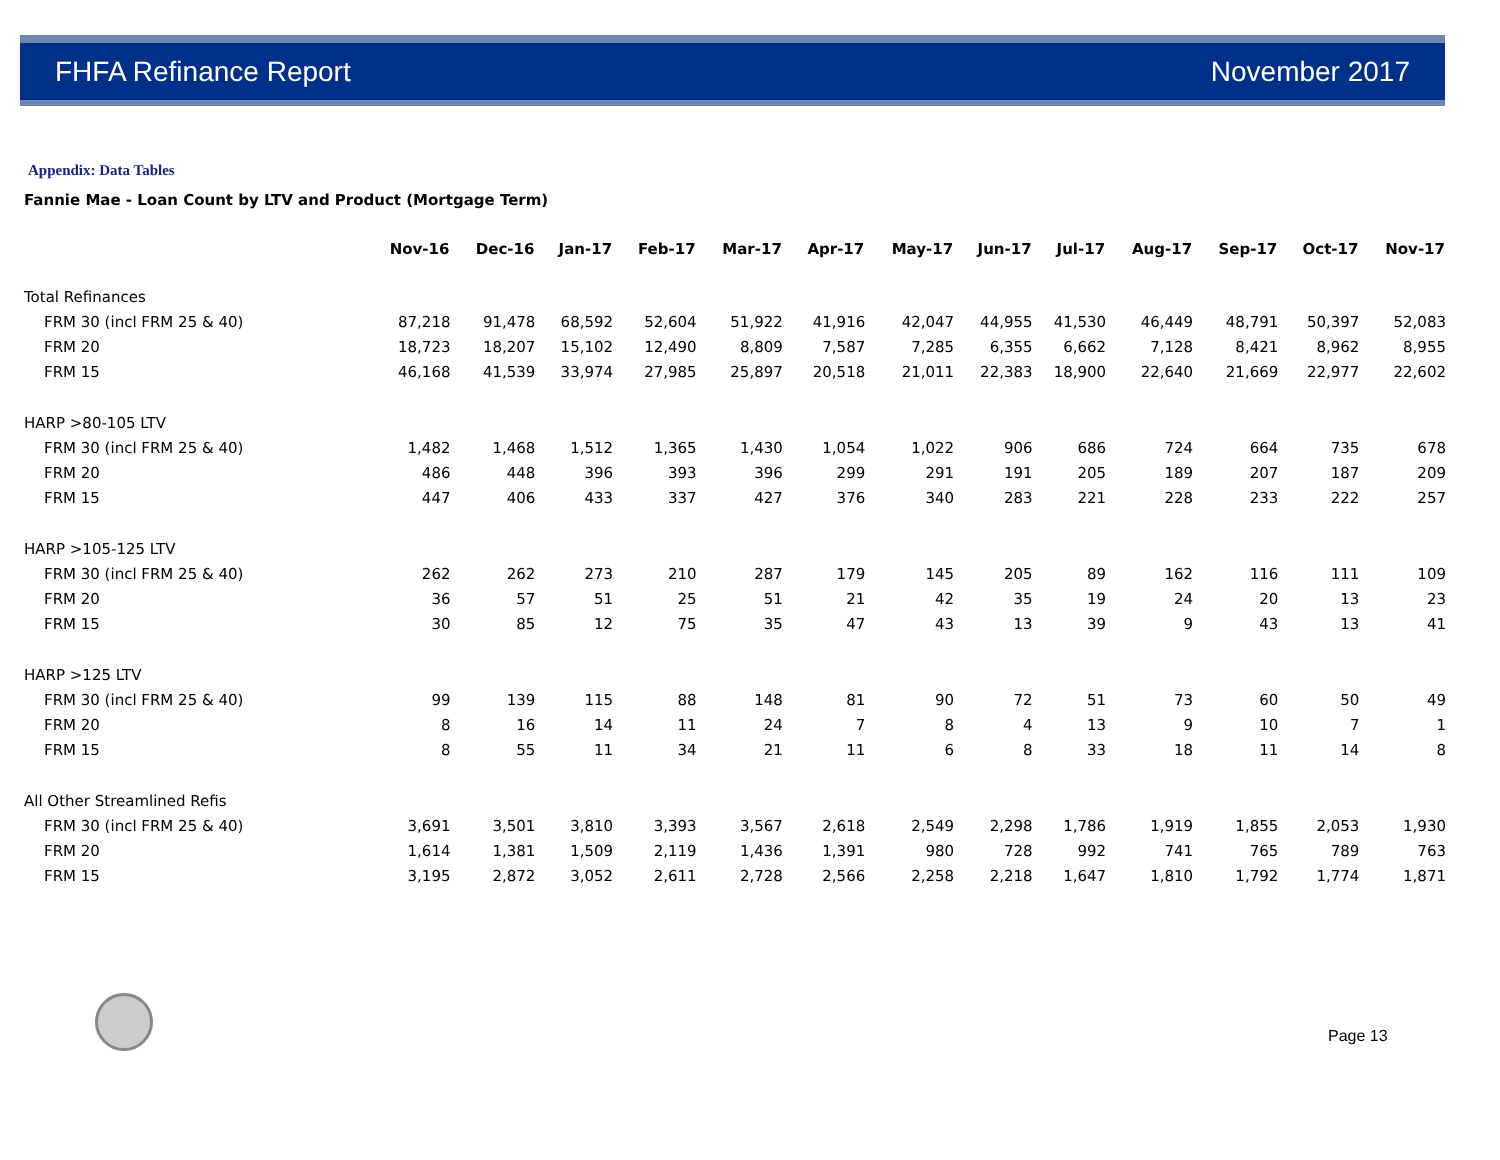FHFA Refinance Report November 2017
Appendix: Data Tables
Fannie Mae - Loan Count by LTV and Product (Mortgage Term)
| | Nov-16 | Dec-16 | Jan-17 | Feb-17 | Mar-17 | Apr-17 | May-17 | Jun-17 | Jul-17 | Aug-17 | Sep-17 | Oct-17 | Nov-17 |
| --- | --- | --- | --- | --- | --- | --- | --- | --- | --- | --- | --- | --- | --- |
| Total Refinances | | | | | | | | | | | | | |
| FRM 30 (incl FRM 25 & 40) | 87,218 | 91,478 | 68,592 | 52,604 | 51,922 | 41,916 | 42,047 | 44,955 | 41,530 | 46,449 | 48,791 | 50,397 | 52,083 |
| FRM 20 | 18,723 | 18,207 | 15,102 | 12,490 | 8,809 | 7,587 | 7,285 | 6,355 | 6,662 | 7,128 | 8,421 | 8,962 | 8,955 |
| FRM 15 | 46,168 | 41,539 | 33,974 | 27,985 | 25,897 | 20,518 | 21,011 | 22,383 | 18,900 | 22,640 | 21,669 | 22,977 | 22,602 |
| HARP >80-105 LTV | | | | | | | | | | | | | |
| FRM 30 (incl FRM 25 & 40) | 1,482 | 1,468 | 1,512 | 1,365 | 1,430 | 1,054 | 1,022 | 906 | 686 | 724 | 664 | 735 | 678 |
| FRM 20 | 486 | 448 | 396 | 393 | 396 | 299 | 291 | 191 | 205 | 189 | 207 | 187 | 209 |
| FRM 15 | 447 | 406 | 433 | 337 | 427 | 376 | 340 | 283 | 221 | 228 | 233 | 222 | 257 |
| HARP >105-125 LTV | | | | | | | | | | | | | |
| FRM 30 (incl FRM 25 & 40) | 262 | 262 | 273 | 210 | 287 | 179 | 145 | 205 | 89 | 162 | 116 | 111 | 109 |
| FRM 20 | 36 | 57 | 51 | 25 | 51 | 21 | 42 | 35 | 19 | 24 | 20 | 13 | 23 |
| FRM 15 | 30 | 85 | 12 | 75 | 35 | 47 | 43 | 13 | 39 | 9 | 43 | 13 | 41 |
| HARP >125 LTV | | | | | | | | | | | | | |
| FRM 30 (incl FRM 25 & 40) | 99 | 139 | 115 | 88 | 148 | 81 | 90 | 72 | 51 | 73 | 60 | 50 | 49 |
| FRM 20 | 8 | 16 | 14 | 11 | 24 | 7 | 8 | 4 | 13 | 9 | 10 | 7 | 1 |
| FRM 15 | 8 | 55 | 11 | 34 | 21 | 11 | 6 | 8 | 33 | 18 | 11 | 14 | 8 |
| All Other Streamlined Refis | | | | | | | | | | | | | |
| FRM 30 (incl FRM 25 & 40) | 3,691 | 3,501 | 3,810 | 3,393 | 3,567 | 2,618 | 2,549 | 2,298 | 1,786 | 1,919 | 1,855 | 2,053 | 1,930 |
| FRM 20 | 1,614 | 1,381 | 1,509 | 2,119 | 1,436 | 1,391 | 980 | 728 | 992 | 741 | 765 | 789 | 763 |
| FRM 15 | 3,195 | 2,872 | 3,052 | 2,611 | 2,728 | 2,566 | 2,258 | 2,218 | 1,647 | 1,810 | 1,792 | 1,774 | 1,871 |
Page 13